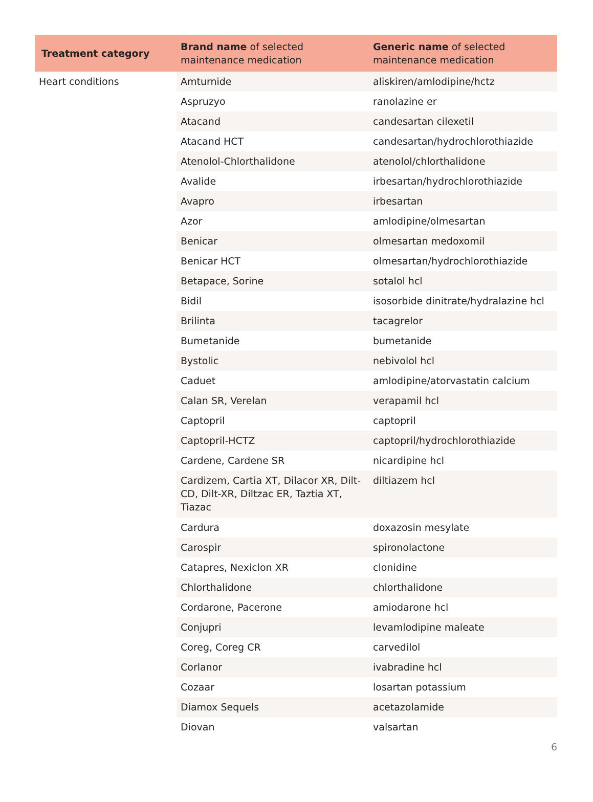| Treatment category | Brand name of selected maintenance medication | Generic name of selected maintenance medication |
| --- | --- | --- |
| Heart conditions | Amturnide | aliskiren/amlodipine/hctz |
| | Aspruzyo | ranolazine er |
| | Atacand | candesartan cilexetil |
| | Atacand HCT | candesartan/hydrochlorothiazide |
| | Atenolol-Chlorthalidone | atenolol/chlorthalidone |
| | Avalide | irbesartan/hydrochlorothiazide |
| | Avapro | irbesartan |
| | Azor | amlodipine/olmesartan |
| | Benicar | olmesartan medoxomil |
| | Benicar HCT | olmesartan/hydrochlorothiazide |
| | Betapace, Sorine | sotalol hcl |
| | Bidil | isosorbide dinitrate/hydralazine hcl |
| | Brilinta | tacagrelor |
| | Bumetanide | bumetanide |
| | Bystolic | nebivolol hcl |
| | Caduet | amlodipine/atorvastatin calcium |
| | Calan SR, Verelan | verapamil hcl |
| | Captopril | captopril |
| | Captopril-HCTZ | captopril/hydrochlorothiazide |
| | Cardene, Cardene SR | nicardipine hcl |
| | Cardizem, Cartia XT, Dilacor XR, Dilt-CD, Dilt-XR, Diltzac ER, Taztia XT, Tiazac | diltiazem hcl |
| | Cardura | doxazosin mesylate |
| | Carospir | spironolactone |
| | Catapres, Nexiclon XR | clonidine |
| | Chlorthalidone | chlorthalidone |
| | Cordarone, Pacerone | amiodarone hcl |
| | Conjupri | levamlodipine maleate |
| | Coreg, Coreg CR | carvedilol |
| | Corlanor | ivabradine hcl |
| | Cozaar | losartan potassium |
| | Diamox Sequels | acetazolamide |
| | Diovan | valsartan |
6